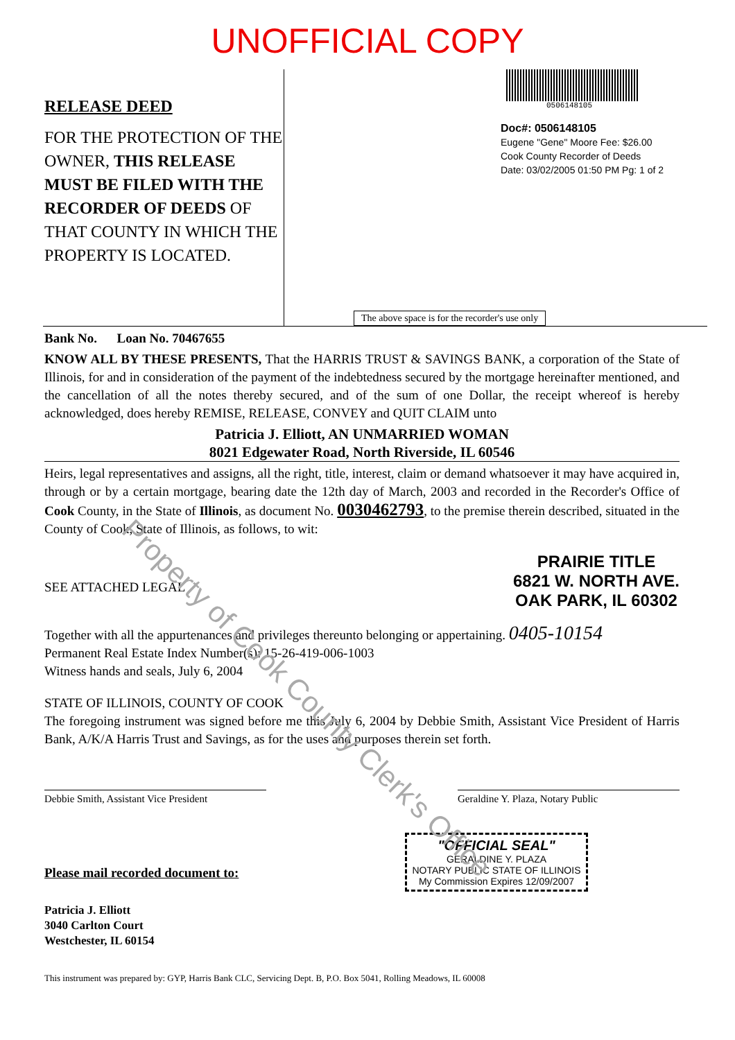UNOFFICIAL COPY
RELEASE DEED
FOR THE PROTECTION OF THE OWNER, THIS RELEASE MUST BE FILED WITH THE RECORDER OF DEEDS OF THAT COUNTY IN WHICH THE PROPERTY IS LOCATED.
0506148105
Doc#: 0506148105
Eugene "Gene" Moore Fee: $26.00
Cook County Recorder of Deeds
Date: 03/02/2005 01:50 PM Pg: 1 of 2
The above space is for the recorder's use only
Bank No. Loan No. 70467655
KNOW ALL BY THESE PRESENTS, That the HARRIS TRUST & SAVINGS BANK, a corporation of the State of Illinois, for and in consideration of the payment of the indebtedness secured by the mortgage hereinafter mentioned, and the cancellation of all the notes thereby secured, and of the sum of one Dollar, the receipt whereof is hereby acknowledged, does hereby REMISE, RELEASE, CONVEY and QUIT CLAIM unto
Patricia J. Elliott, AN UNMARRIED WOMAN
8021 Edgewater Road, North Riverside, IL 60546
Heirs, legal representatives and assigns, all the right, title, interest, claim or demand whatsoever it may have acquired in, through or by a certain mortgage, bearing date the 12th day of March, 2003 and recorded in the Recorder's Office of Cook County, in the State of Illinois, as document No. 0030462793, to the premise therein described, situated in the County of Cook, State of Illinois, as follows, to wit:
SEE ATTACHED LEGAL
PRAIRIE TITLE
6821 W. NORTH AVE.
OAK PARK, IL 60302
Together with all the appurtenances and privileges thereunto belonging or appertaining. 0405-10154
Permanent Real Estate Index Number(s): 15-26-419-006-1003
Witness hands and seals, July 6, 2004
STATE OF ILLINOIS, COUNTY OF COOK
The foregoing instrument was signed before me this July 6, 2004 by Debbie Smith, Assistant Vice President of Harris Bank, A/K/A Harris Trust and Savings, as for the uses and purposes therein set forth.
Debbie Smith, Assistant Vice President
Geraldine Y. Plaza, Notary Public
"OFFICIAL SEAL"
GERALDINE Y. PLAZA
NOTARY PUBLIC STATE OF ILLINOIS
My Commission Expires 12/09/2007
Please mail recorded document to:
Patricia J. Elliott
3040 Carlton Court
Westchester, IL 60154
This instrument was prepared by: GYP, Harris Bank CLC, Servicing Dept. B, P.O. Box 5041, Rolling Meadows, IL 60008
Property of Cook County Clerk's Office